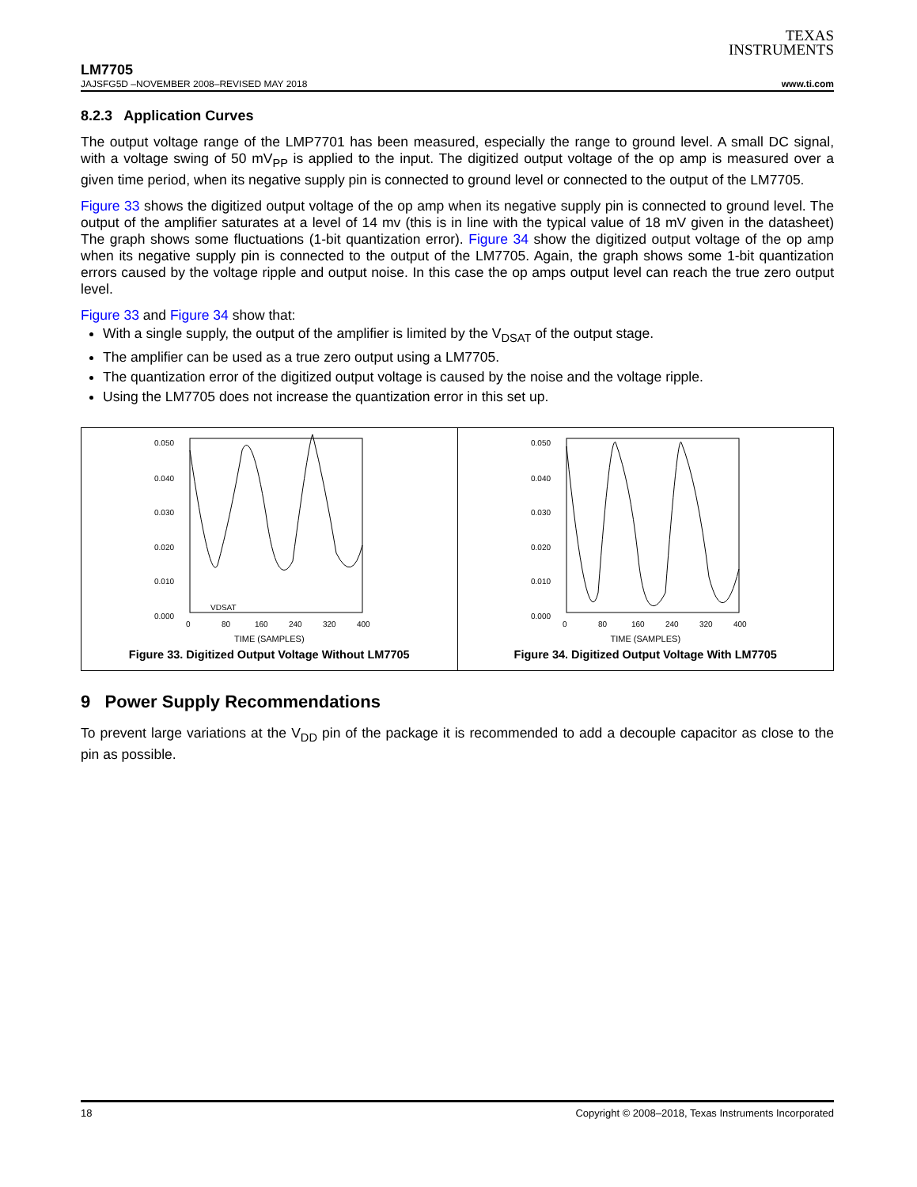TEXAS
INSTRUMENTS
LM7705
JAJSFG5D –NOVEMBER 2008–REVISED MAY 2018 www.ti.com
8.2.3 Application Curves
The output voltage range of the LMP7701 has been measured, especially the range to ground level. A small DC signal, with a voltage swing of 50 mV<sub>PP</sub> is applied to the input. The digitized output voltage of the op amp is measured over a given time period, when its negative supply pin is connected to ground level or connected to the output of the LM7705.
Figure 33 shows the digitized output voltage of the op amp when its negative supply pin is connected to ground level. The output of the amplifier saturates at a level of 14 mv (this is in line with the typical value of 18 mV given in the datasheet) The graph shows some fluctuations (1-bit quantization error). Figure 34 show the digitized output voltage of the op amp when its negative supply pin is connected to the output of the LM7705. Again, the graph shows some 1-bit quantization errors caused by the voltage ripple and output noise. In this case the op amps output level can reach the true zero output level.
Figure 33 and Figure 34 show that:
With a single supply, the output of the amplifier is limited by the V<sub>DSAT</sub> of the output stage.
The amplifier can be used as a true zero output using a LM7705.
The quantization error of the digitized output voltage is caused by the noise and the voltage ripple.
Using the LM7705 does not increase the quantization error in this set up.
0.050
0.040
0.030
0.020
0.010
0.000
0
80
160
240
320
400
VDSAT
TIME (SAMPLES)
Figure 33. Digitized Output Voltage Without LM7705
0.050
0.040
0.030
0.020
0.010
0.000
0
80
160
240
320
400
TIME (SAMPLES)
Figure 34. Digitized Output Voltage With LM7705
9 Power Supply Recommendations
To prevent large variations at the V<sub>DD</sub> pin of the package it is recommended to add a decouple capacitor as close to the pin as possible.
18 Copyright © 2008–2018, Texas Instruments Incorporated